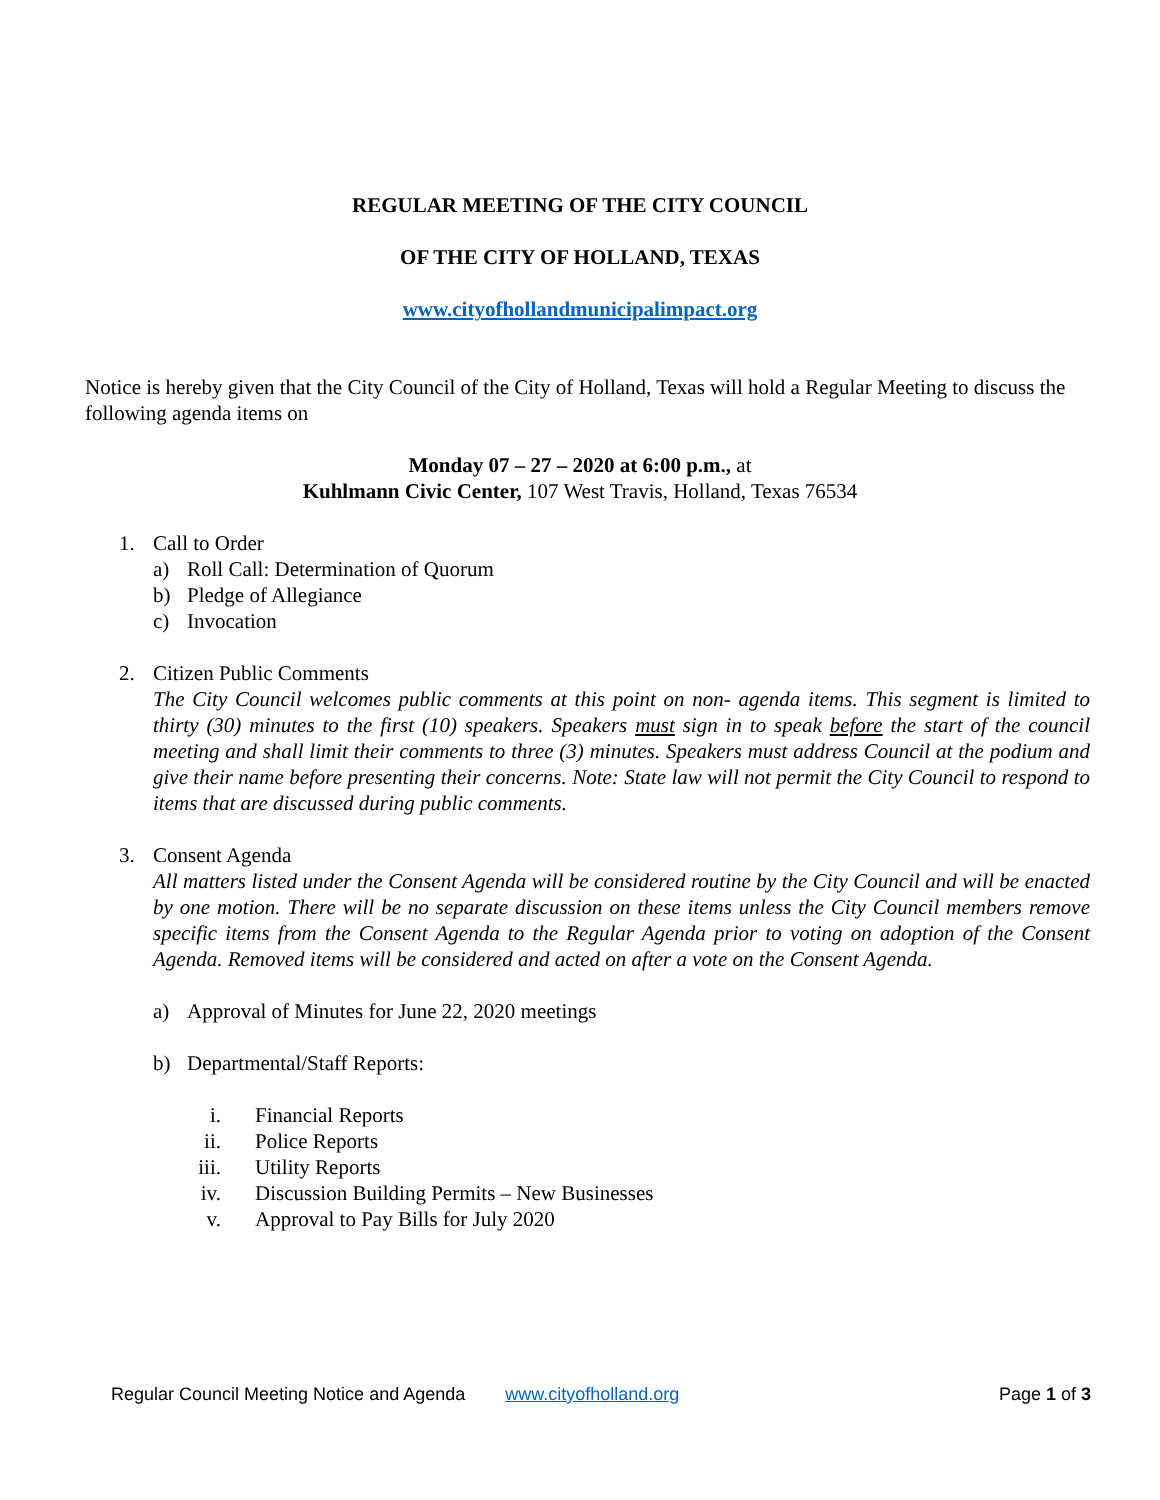REGULAR MEETING OF THE CITY COUNCIL
OF THE CITY OF HOLLAND, TEXAS
www.cityofhollandmunicipalimpact.org
Notice is hereby given that the City Council of the City of Holland, Texas will hold a Regular Meeting to discuss the following agenda items on
Monday 07 – 27 – 2020 at 6:00 p.m., at
Kuhlmann Civic Center, 107 West Travis, Holland, Texas 76534
1. Call to Order
a) Roll Call: Determination of Quorum
b) Pledge of Allegiance
c) Invocation
2. Citizen Public Comments
The City Council welcomes public comments at this point on non- agenda items. This segment is limited to thirty (30) minutes to the first (10) speakers. Speakers must sign in to speak before the start of the council meeting and shall limit their comments to three (3) minutes. Speakers must address Council at the podium and give their name before presenting their concerns. Note: State law will not permit the City Council to respond to items that are discussed during public comments.
3. Consent Agenda
All matters listed under the Consent Agenda will be considered routine by the City Council and will be enacted by one motion. There will be no separate discussion on these items unless the City Council members remove specific items from the Consent Agenda to the Regular Agenda prior to voting on adoption of the Consent Agenda. Removed items will be considered and acted on after a vote on the Consent Agenda.
a) Approval of Minutes for June 22, 2020 meetings
b) Departmental/Staff Reports:
i. Financial Reports
ii. Police Reports
iii. Utility Reports
iv. Discussion Building Permits – New Businesses
v. Approval to Pay Bills for July 2020
Regular Council Meeting Notice and Agenda www.cityofholland.org Page 1 of 3